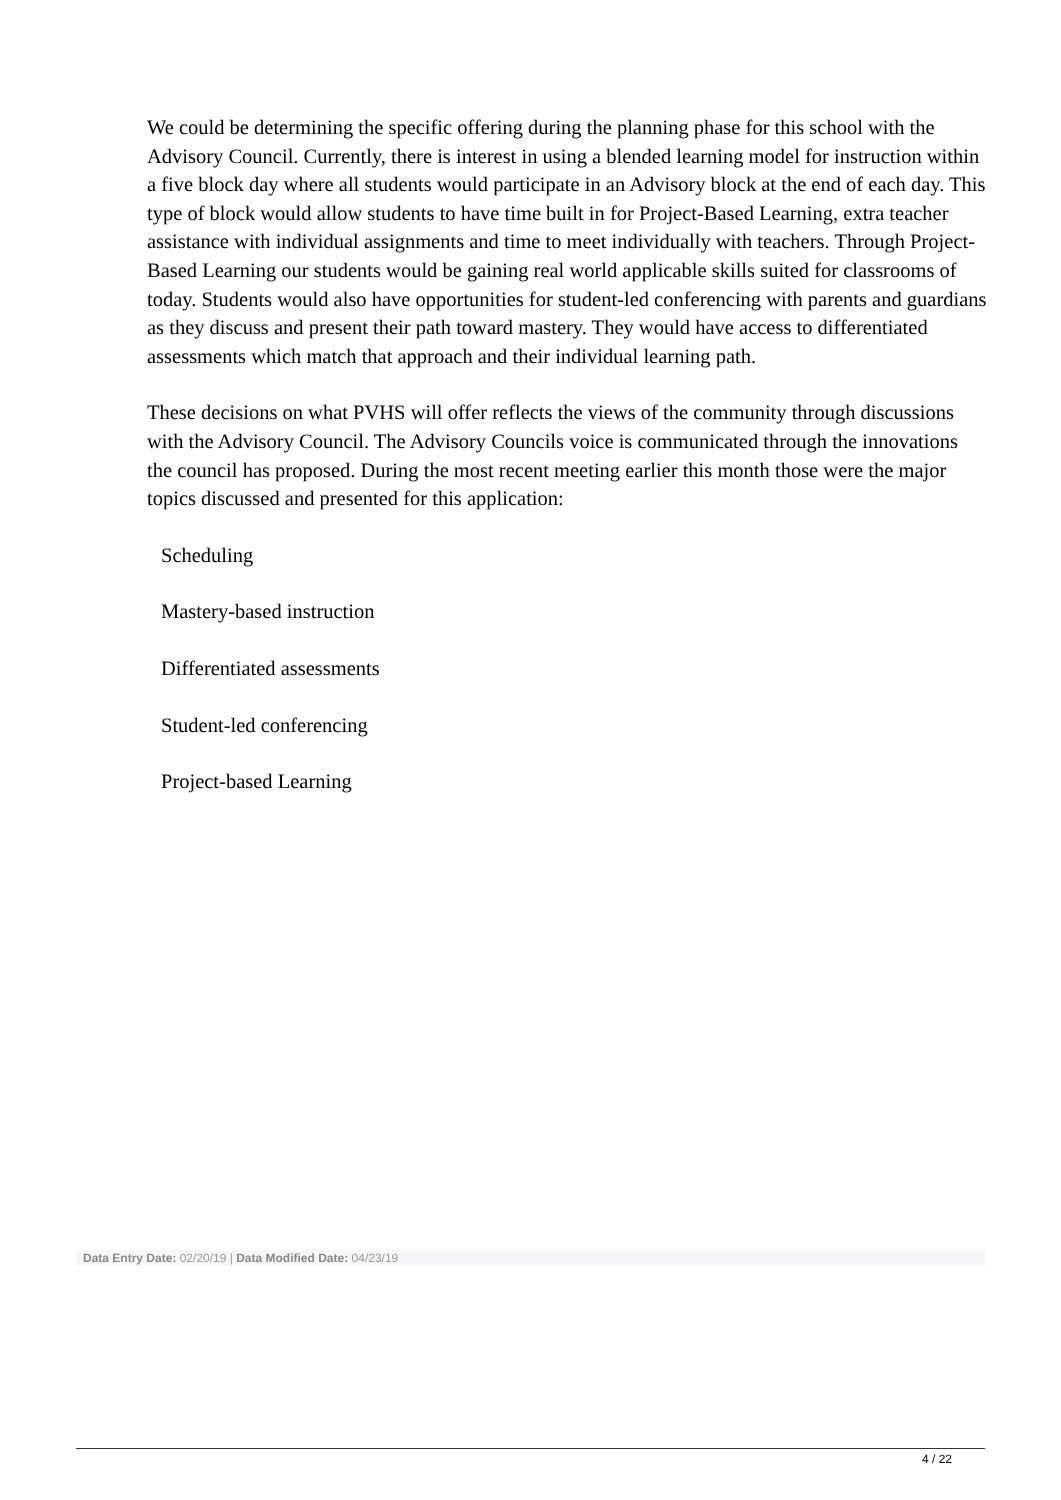We could be determining the specific offering during the planning phase for this school with the Advisory Council. Currently, there is interest in using a blended learning model for instruction within a five block day where all students would participate in an Advisory block at the end of each day. This type of block would allow students to have time built in for Project-Based Learning, extra teacher assistance with individual assignments and time to meet individually with teachers. Through Project-Based Learning our students would be gaining real world applicable skills suited for classrooms of today. Students would also have opportunities for student-led conferencing with parents and guardians as they discuss and present their path toward mastery. They would have access to differentiated assessments which match that approach and their individual learning path.
These decisions on what PVHS will offer reflects the views of the community through discussions with the Advisory Council. The Advisory Councils voice is communicated through the innovations the council has proposed. During the most recent meeting earlier this month those were the major topics discussed and presented for this application:
Scheduling
Mastery-based instruction
Differentiated assessments
Student-led conferencing
Project-based Learning
Data Entry Date: 02/20/19 | Data Modified Date: 04/23/19
4 / 22